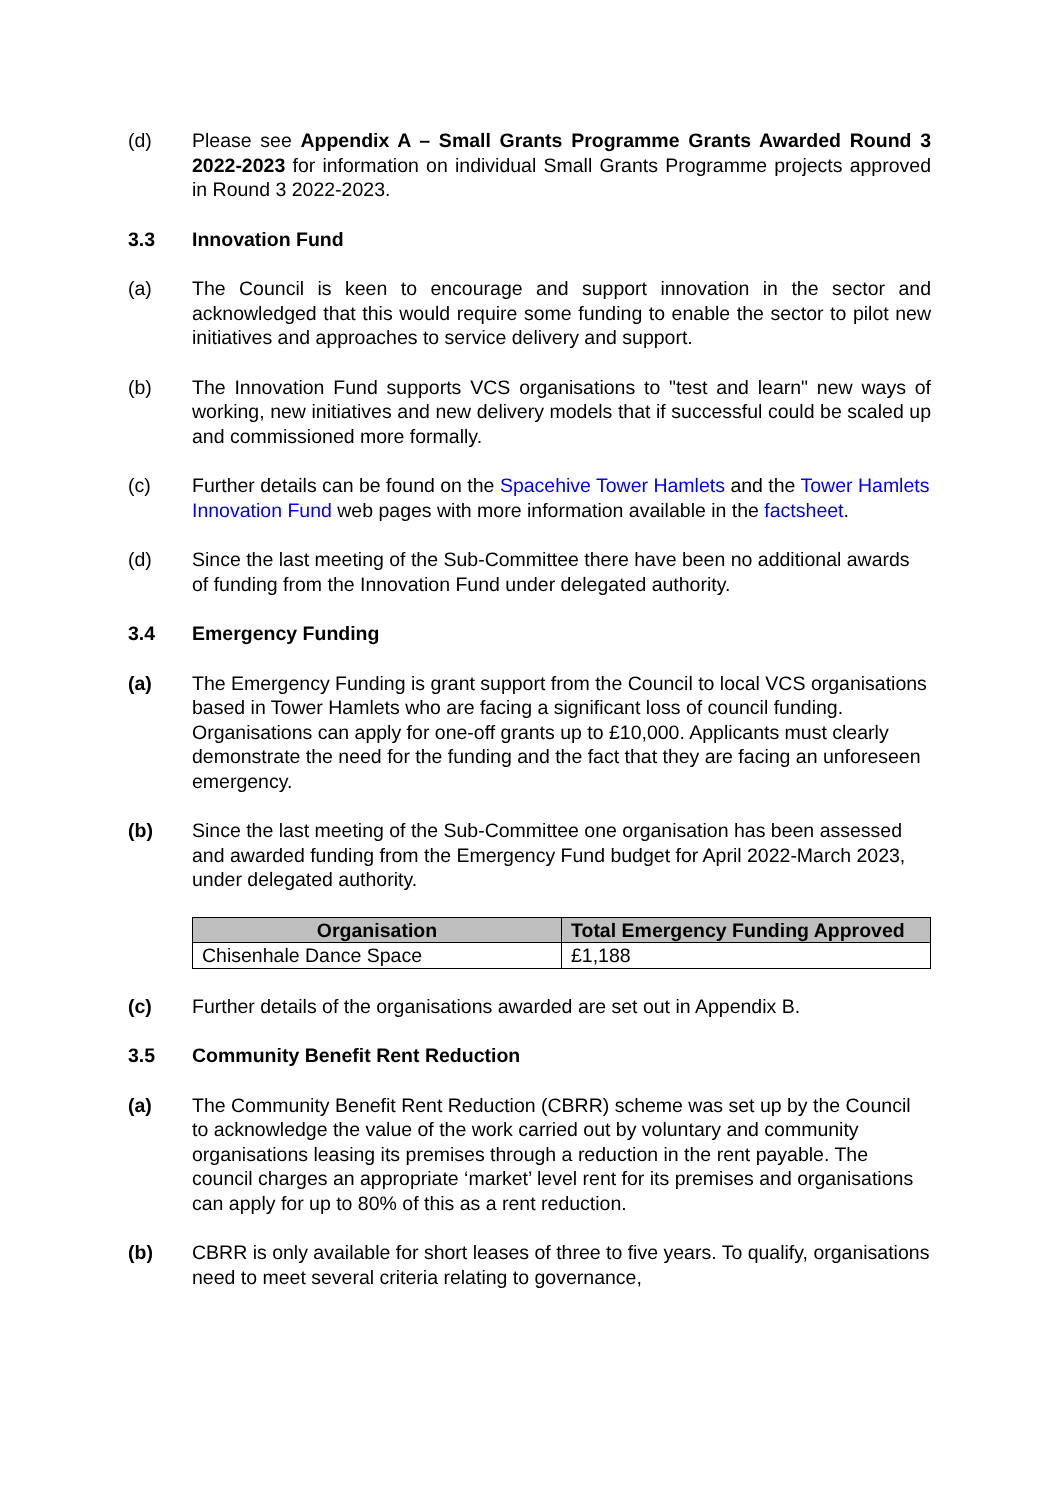(d) Please see Appendix A – Small Grants Programme Grants Awarded Round 3 2022-2023 for information on individual Small Grants Programme projects approved in Round 3 2022-2023.
3.3 Innovation Fund
(a) The Council is keen to encourage and support innovation in the sector and acknowledged that this would require some funding to enable the sector to pilot new initiatives and approaches to service delivery and support.
(b) The Innovation Fund supports VCS organisations to "test and learn" new ways of working, new initiatives and new delivery models that if successful could be scaled up and commissioned more formally.
(c) Further details can be found on the Spacehive Tower Hamlets and the Tower Hamlets Innovation Fund web pages with more information available in the factsheet.
(d) Since the last meeting of the Sub-Committee there have been no additional awards of funding from the Innovation Fund under delegated authority.
3.4 Emergency Funding
(a) The Emergency Funding is grant support from the Council to local VCS organisations based in Tower Hamlets who are facing a significant loss of council funding. Organisations can apply for one-off grants up to £10,000. Applicants must clearly demonstrate the need for the funding and the fact that they are facing an unforeseen emergency.
(b) Since the last meeting of the Sub-Committee one organisation has been assessed and awarded funding from the Emergency Fund budget for April 2022-March 2023, under delegated authority.
| Organisation | Total Emergency Funding Approved |
| --- | --- |
| Chisenhale Dance Space | £1,188 |
(c) Further details of the organisations awarded are set out in Appendix B.
3.5 Community Benefit Rent Reduction
(a) The Community Benefit Rent Reduction (CBRR) scheme was set up by the Council to acknowledge the value of the work carried out by voluntary and community organisations leasing its premises through a reduction in the rent payable. The council charges an appropriate ‘market’ level rent for its premises and organisations can apply for up to 80% of this as a rent reduction.
(b) CBRR is only available for short leases of three to five years. To qualify, organisations need to meet several criteria relating to governance,